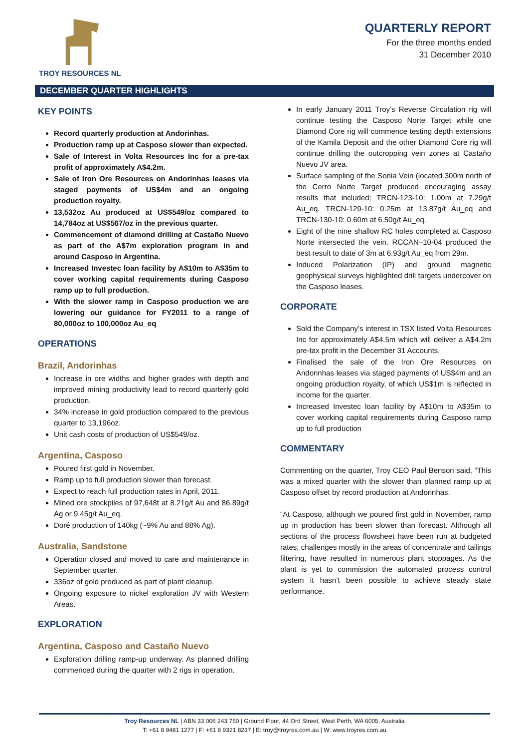TROY RESOURCES NL
QUARTERLY REPORT
For the three months ended
31 December 2010
DECEMBER QUARTER HIGHLIGHTS
KEY POINTS
Record quarterly production at Andorinhas.
Production ramp up at Casposo slower than expected.
Sale of Interest in Volta Resources Inc for a pre-tax profit of approximately A$4.2m.
Sale of Iron Ore Resources on Andorinhas leases via staged payments of US$4m and an ongoing production royalty.
13,532oz Au produced at US$549/oz compared to 14,784oz at US$567/oz in the previous quarter.
Commencement of diamond drilling at Castaño Nuevo as part of the A$7m exploration program in and around Casposo in Argentina.
Increased Investec loan facility by A$10m to A$35m to cover working capital requirements during Casposo ramp up to full production.
With the slower ramp in Casposo production we are lowering our guidance for FY2011 to a range of 80,000oz to 100,000oz Au_eq
OPERATIONS
Brazil, Andorinhas
Increase in ore widths and higher grades with depth and improved mining productivity lead to record quarterly gold production.
34% increase in gold production compared to the previous quarter to 13,196oz.
Unit cash costs of production of US$549/oz.
Argentina, Casposo
Poured first gold in November.
Ramp up to full production slower than forecast.
Expect to reach full production rates in April, 2011.
Mined ore stockpiles of 97,648t at 8.21g/t Au and 86.89g/t Ag or 9.45g/t Au_eq.
Doré production of 140kg (~9% Au and 88% Ag).
Australia, Sandstone
Operation closed and moved to care and maintenance in September quarter.
336oz of gold produced as part of plant cleanup.
Ongoing exposure to nickel exploration JV with Western Areas.
EXPLORATION
Argentina, Casposo and Castaño Nuevo
Exploration drilling ramp-up underway. As planned drilling commenced during the quarter with 2 rigs in operation.
In early January 2011 Troy’s Reverse Circulation rig will continue testing the Casposo Norte Target while one Diamond Core rig will commence testing depth extensions of the Kamila Deposit and the other Diamond Core rig will continue drilling the outcropping vein zones at Castaño Nuevo JV area.
Surface sampling of the Sonia Vein (located 300m north of the Cerro Norte Target produced encouraging assay results that included; TRCN-123-10: 1.00m at 7.29g/t Au_eq, TRCN-129-10: 0.25m at 13.87g/t Au_eq and TRCN-130-10: 0.60m at 6.50g/t Au_eq.
Eight of the nine shallow RC holes completed at Casposo Norte intersected the vein. RCCAN–10-04 produced the best result to date of 3m at 6.93g/t Au_eq from 29m.
Induced Polarization (IP) and ground magnetic geophysical surveys highlighted drill targets undercover on the Casposo leases.
CORPORATE
Sold the Company’s interest in TSX listed Volta Resources Inc for approximately A$4.5m which will deliver a A$4.2m pre-tax profit in the December 31 Accounts.
Finalised the sale of the Iron Ore Resources on Andorinhas leases via staged payments of US$4m and an ongoing production royalty, of which US$1m is reflected in income for the quarter.
Increased Investec loan facility by A$10m to A$35m to cover working capital requirements during Casposo ramp up to full production
COMMENTARY
Commenting on the quarter, Troy CEO Paul Benson said, “This was a mixed quarter with the slower than planned ramp up at Casposo offset by record production at Andorinhas.
“At Casposo, although we poured first gold in November, ramp up in production has been slower than forecast. Although all sections of the process flowsheet have been run at budgeted rates, challenges mostly in the areas of concentrate and tailings filtering, have resulted in numerous plant stoppages. As the plant is yet to commission the automated process control system it hasn’t been possible to achieve steady state performance.
Troy Resources NL | ABN 33 006 243 750 | Ground Floor, 44 Ord Street, West Perth, WA 6005, Australia
T: +61 8 9481 1277 | F: +61 8 9321 8237 | E: troy@troyres.com.au | W: www.troyres.com.au